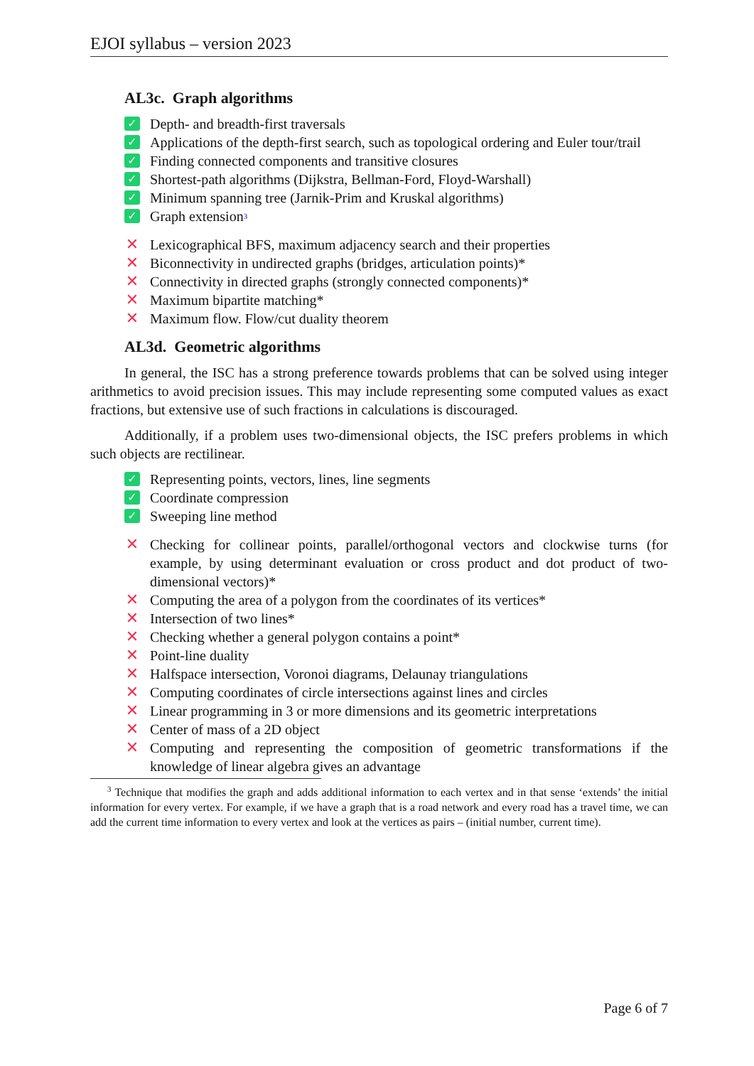EJOI syllabus – version 2023
AL3c. Graph algorithms
✓ Depth- and breadth-first traversals
✓ Applications of the depth-first search, such as topological ordering and Euler tour/trail
✓ Finding connected components and transitive closures
✓ Shortest-path algorithms (Dijkstra, Bellman-Ford, Floyd-Warshall)
✓ Minimum spanning tree (Jarnik-Prim and Kruskal algorithms)
✓ Graph extension<sup>3</sup>
✕ Lexicographical BFS, maximum adjacency search and their properties
✕ Biconnectivity in undirected graphs (bridges, articulation points)*
✕ Connectivity in directed graphs (strongly connected components)*
✕ Maximum bipartite matching*
✕ Maximum flow. Flow/cut duality theorem
AL3d. Geometric algorithms
In general, the ISC has a strong preference towards problems that can be solved using integer arithmetics to avoid precision issues. This may include representing some computed values as exact fractions, but extensive use of such fractions in calculations is discouraged.
Additionally, if a problem uses two-dimensional objects, the ISC prefers problems in which such objects are rectilinear.
✓ Representing points, vectors, lines, line segments
✓ Coordinate compression
✓ Sweeping line method
✕ Checking for collinear points, parallel/orthogonal vectors and clockwise turns (for example, by using determinant evaluation or cross product and dot product of two-dimensional vectors)*
✕ Computing the area of a polygon from the coordinates of its vertices*
✕ Intersection of two lines*
✕ Checking whether a general polygon contains a point*
✕ Point-line duality
✕ Halfspace intersection, Voronoi diagrams, Delaunay triangulations
✕ Computing coordinates of circle intersections against lines and circles
✕ Linear programming in 3 or more dimensions and its geometric interpretations
✕ Center of mass of a 2D object
✕ Computing and representing the composition of geometric transformations if the knowledge of linear algebra gives an advantage
<sup>3</sup> Technique that modifies the graph and adds additional information to each vertex and in that sense ‘extends’ the initial information for every vertex. For example, if we have a graph that is a road network and every road has a travel time, we can add the current time information to every vertex and look at the vertices as pairs – (initial number, current time).
Page 6 of 7